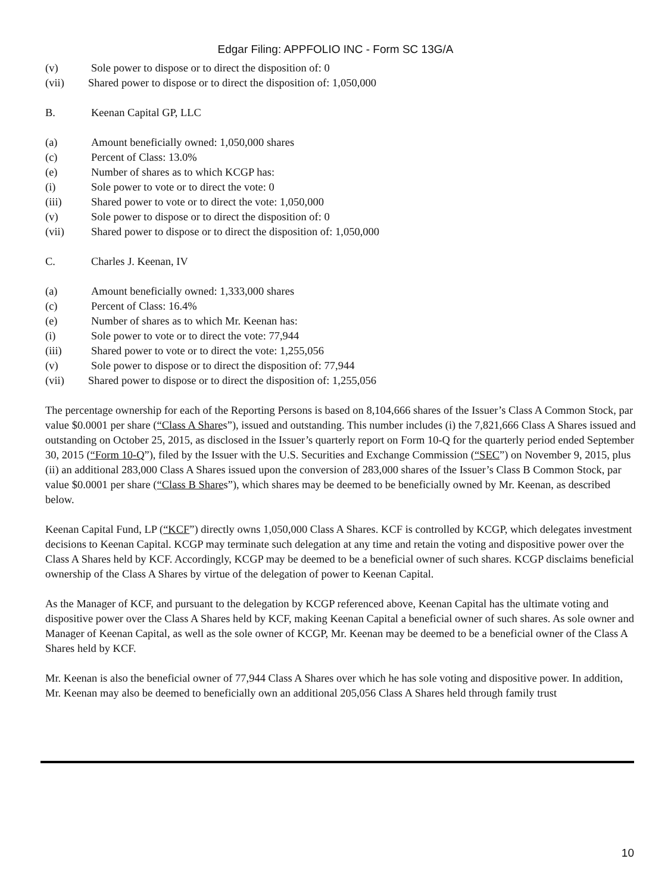Edgar Filing: APPFOLIO INC - Form SC 13G/A
(v) Sole power to dispose or to direct the disposition of: 0
(vii) Shared power to dispose or to direct the disposition of: 1,050,000
B. Keenan Capital GP, LLC
(a) Amount beneficially owned: 1,050,000 shares
(c) Percent of Class: 13.0%
(e) Number of shares as to which KCGP has:
(i) Sole power to vote or to direct the vote: 0
(iii) Shared power to vote or to direct the vote: 1,050,000
(v) Sole power to dispose or to direct the disposition of: 0
(vii) Shared power to dispose or to direct the disposition of: 1,050,000
C. Charles J. Keenan, IV
(a) Amount beneficially owned: 1,333,000 shares
(c) Percent of Class: 16.4%
(e) Number of shares as to which Mr. Keenan has:
(i) Sole power to vote or to direct the vote: 77,944
(iii) Shared power to vote or to direct the vote: 1,255,056
(v) Sole power to dispose or to direct the disposition of: 77,944
(vii) Shared power to dispose or to direct the disposition of: 1,255,056
The percentage ownership for each of the Reporting Persons is based on 8,104,666 shares of the Issuer’s Class A Common Stock, par value $0.0001 per share (“Class A Shares”), issued and outstanding. This number includes (i) the 7,821,666 Class A Shares issued and outstanding on October 25, 2015, as disclosed in the Issuer’s quarterly report on Form 10-Q for the quarterly period ended September 30, 2015 (“Form 10-Q”), filed by the Issuer with the U.S. Securities and Exchange Commission (“SEC”) on November 9, 2015, plus (ii) an additional 283,000 Class A Shares issued upon the conversion of 283,000 shares of the Issuer’s Class B Common Stock, par value $0.0001 per share (“Class B Shares”), which shares may be deemed to be beneficially owned by Mr. Keenan, as described below.
Keenan Capital Fund, LP (“KCF”) directly owns 1,050,000 Class A Shares. KCF is controlled by KCGP, which delegates investment decisions to Keenan Capital. KCGP may terminate such delegation at any time and retain the voting and dispositive power over the Class A Shares held by KCF. Accordingly, KCGP may be deemed to be a beneficial owner of such shares. KCGP disclaims beneficial ownership of the Class A Shares by virtue of the delegation of power to Keenan Capital.
As the Manager of KCF, and pursuant to the delegation by KCGP referenced above, Keenan Capital has the ultimate voting and dispositive power over the Class A Shares held by KCF, making Keenan Capital a beneficial owner of such shares. As sole owner and Manager of Keenan Capital, as well as the sole owner of KCGP, Mr. Keenan may be deemed to be a beneficial owner of the Class A Shares held by KCF.
Mr. Keenan is also the beneficial owner of 77,944 Class A Shares over which he has sole voting and dispositive power. In addition, Mr. Keenan may also be deemed to beneficially own an additional 205,056 Class A Shares held through family trust
10